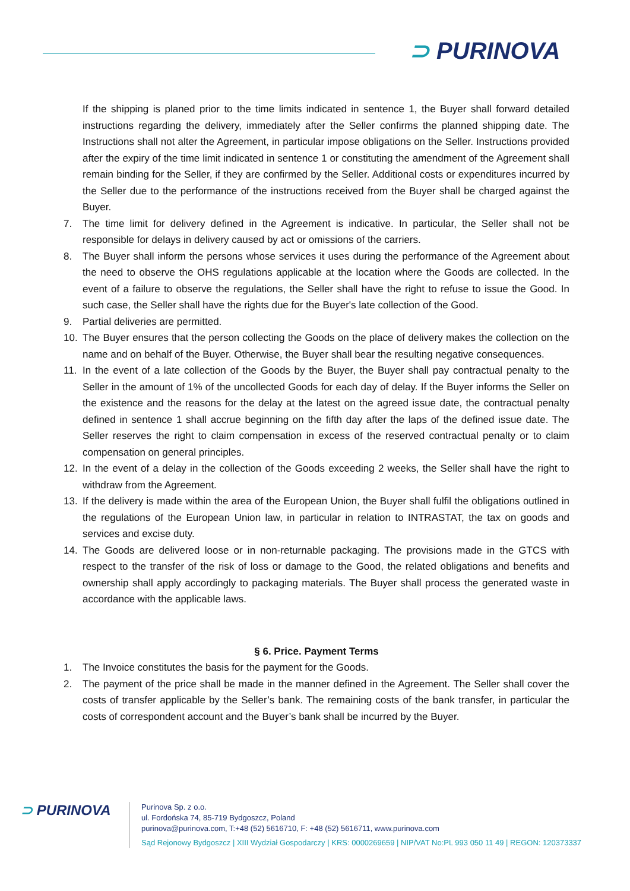⊃ PURINOVA
If the shipping is planed prior to the time limits indicated in sentence 1, the Buyer shall forward detailed instructions regarding the delivery, immediately after the Seller confirms the planned shipping date. The Instructions shall not alter the Agreement, in particular impose obligations on the Seller. Instructions provided after the expiry of the time limit indicated in sentence 1 or constituting the amendment of the Agreement shall remain binding for the Seller, if they are confirmed by the Seller. Additional costs or expenditures incurred by the Seller due to the performance of the instructions received from the Buyer shall be charged against the Buyer.
7. The time limit for delivery defined in the Agreement is indicative. In particular, the Seller shall not be responsible for delays in delivery caused by act or omissions of the carriers.
8. The Buyer shall inform the persons whose services it uses during the performance of the Agreement about the need to observe the OHS regulations applicable at the location where the Goods are collected. In the event of a failure to observe the regulations, the Seller shall have the right to refuse to issue the Good. In such case, the Seller shall have the rights due for the Buyer's late collection of the Good.
9. Partial deliveries are permitted.
10. The Buyer ensures that the person collecting the Goods on the place of delivery makes the collection on the name and on behalf of the Buyer. Otherwise, the Buyer shall bear the resulting negative consequences.
11. In the event of a late collection of the Goods by the Buyer, the Buyer shall pay contractual penalty to the Seller in the amount of 1% of the uncollected Goods for each day of delay. If the Buyer informs the Seller on the existence and the reasons for the delay at the latest on the agreed issue date, the contractual penalty defined in sentence 1 shall accrue beginning on the fifth day after the laps of the defined issue date. The Seller reserves the right to claim compensation in excess of the reserved contractual penalty or to claim compensation on general principles.
12. In the event of a delay in the collection of the Goods exceeding 2 weeks, the Seller shall have the right to withdraw from the Agreement.
13. If the delivery is made within the area of the European Union, the Buyer shall fulfil the obligations outlined in the regulations of the European Union law, in particular in relation to INTRASTAT, the tax on goods and services and excise duty.
14. The Goods are delivered loose or in non-returnable packaging. The provisions made in the GTCS with respect to the transfer of the risk of loss or damage to the Good, the related obligations and benefits and ownership shall apply accordingly to packaging materials. The Buyer shall process the generated waste in accordance with the applicable laws.
§ 6. Price. Payment Terms
1. The Invoice constitutes the basis for the payment for the Goods.
2. The payment of the price shall be made in the manner defined in the Agreement. The Seller shall cover the costs of transfer applicable by the Seller’s bank. The remaining costs of the bank transfer, in particular the costs of correspondent account and the Buyer’s bank shall be incurred by the Buyer.
⊃ PURINOVA
Purinova Sp. z o.o.
ul. Fordońska 74, 85-719 Bydgoszcz, Poland
purinova@purinova.com, T:+48 (52) 5616710, F: +48 (52) 5616711, www.purinova.com
Sąd Rejonowy Bydgoszcz | XIII Wydział Gospodarczy | KRS: 0000269659 | NIP/VAT No:PL 993 050 11 49 | REGON: 120373337